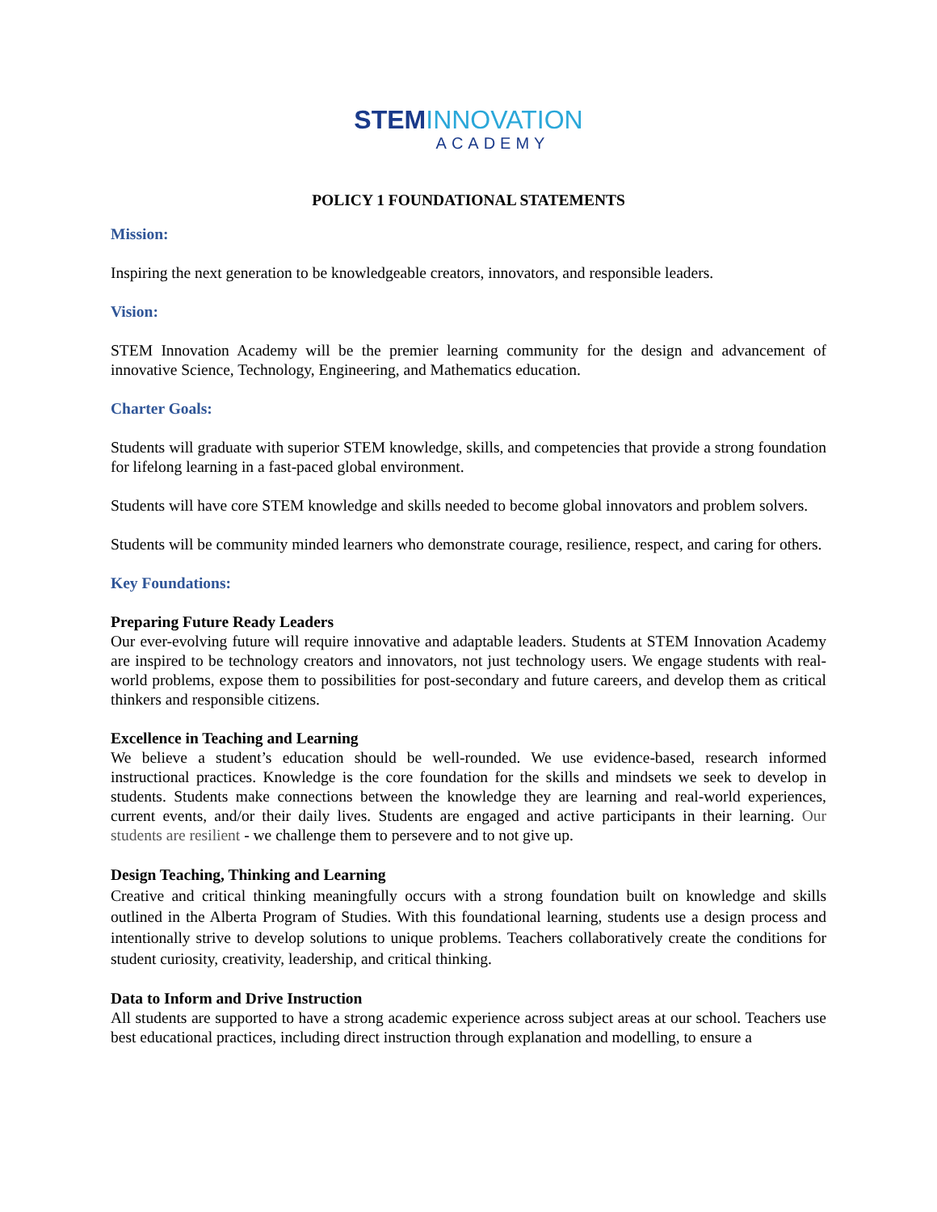STEMINNOVATION
ACADEMY
POLICY 1 FOUNDATIONAL STATEMENTS
Mission:
Inspiring the next generation to be knowledgeable creators, innovators, and responsible leaders.
Vision:
STEM Innovation Academy will be the premier learning community for the design and advancement of innovative Science, Technology, Engineering, and Mathematics education.
Charter Goals:
Students will graduate with superior STEM knowledge, skills, and competencies that provide a strong foundation for lifelong learning in a fast-paced global environment.
Students will have core STEM knowledge and skills needed to become global innovators and problem solvers.
Students will be community minded learners who demonstrate courage, resilience, respect, and caring for others.
Key Foundations:
Preparing Future Ready Leaders
Our ever-evolving future will require innovative and adaptable leaders. Students at STEM Innovation Academy are inspired to be technology creators and innovators, not just technology users. We engage students with real-world problems, expose them to possibilities for post-secondary and future careers, and develop them as critical thinkers and responsible citizens.
Excellence in Teaching and Learning
We believe a student’s education should be well-rounded. We use evidence-based, research informed instructional practices. Knowledge is the core foundation for the skills and mindsets we seek to develop in students. Students make connections between the knowledge they are learning and real-world experiences, current events, and/or their daily lives. Students are engaged and active participants in their learning. Our students are resilient - we challenge them to persevere and to not give up.
Design Teaching, Thinking and Learning
Creative and critical thinking meaningfully occurs with a strong foundation built on knowledge and skills outlined in the Alberta Program of Studies. With this foundational learning, students use a design process and intentionally strive to develop solutions to unique problems. Teachers collaboratively create the conditions for student curiosity, creativity, leadership, and critical thinking.
Data to Inform and Drive Instruction
All students are supported to have a strong academic experience across subject areas at our school. Teachers use best educational practices, including direct instruction through explanation and modelling, to ensure a